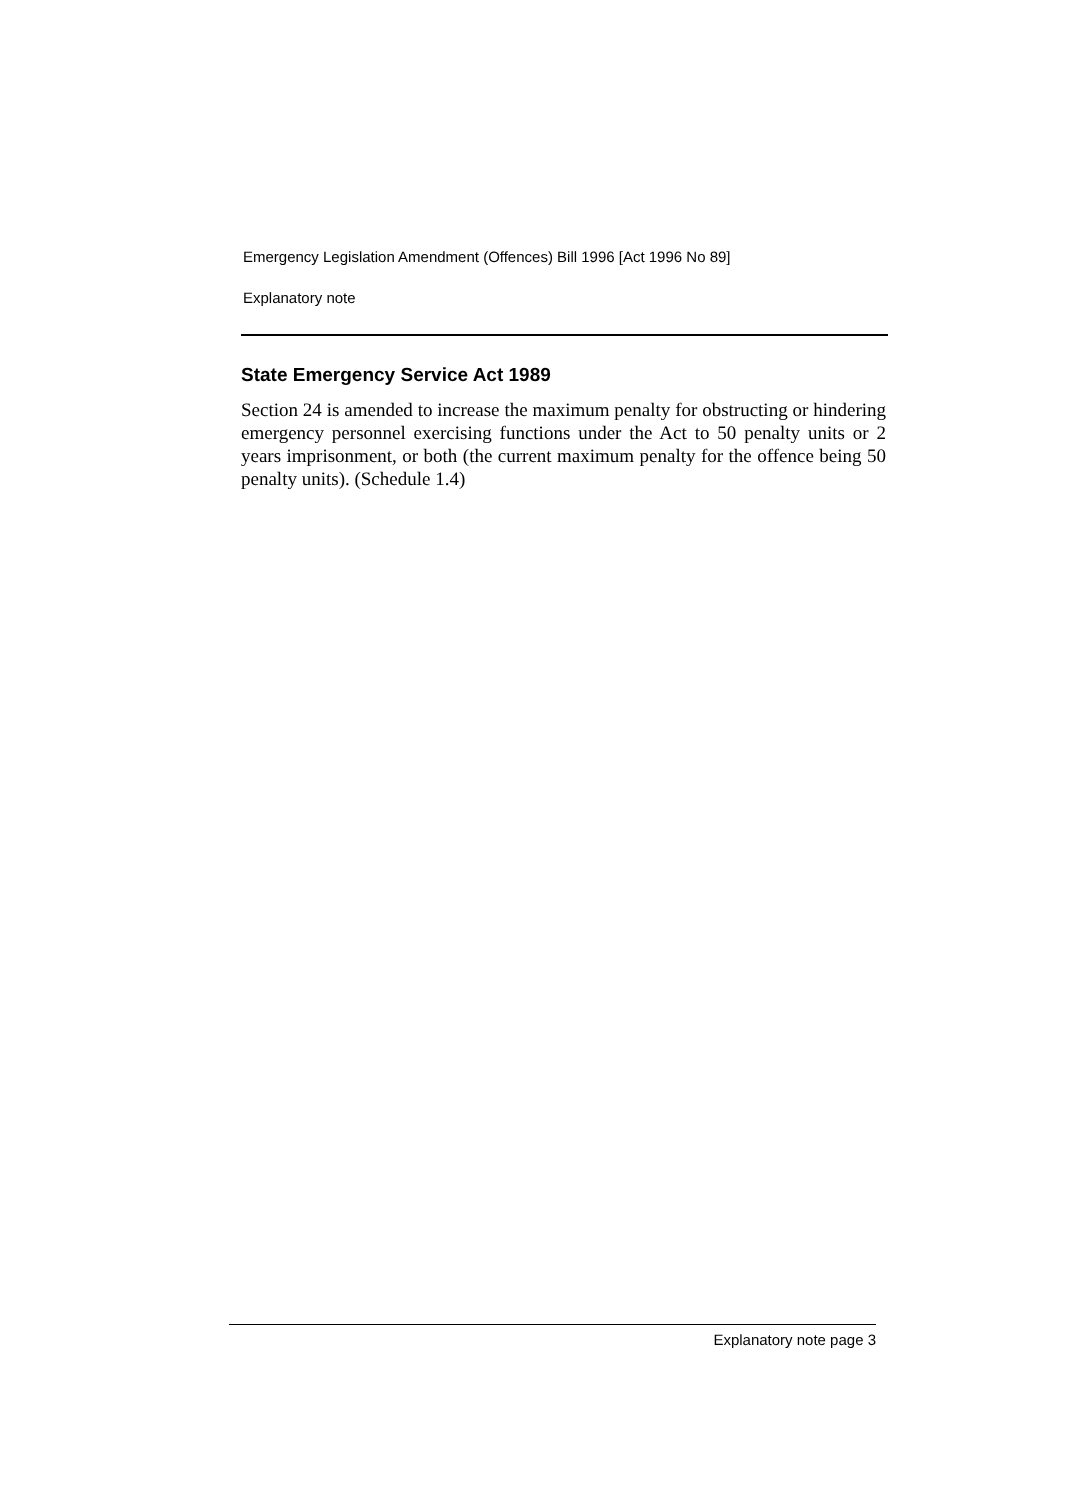Emergency Legislation Amendment (Offences) Bill 1996 [Act 1996 No 89]
Explanatory note
State Emergency Service Act 1989
Section 24 is amended to increase the maximum penalty for obstructing or hindering emergency personnel exercising functions under the Act to 50 penalty units or 2 years imprisonment, or both (the current maximum penalty for the offence being 50 penalty units). (Schedule 1.4)
Explanatory note page 3